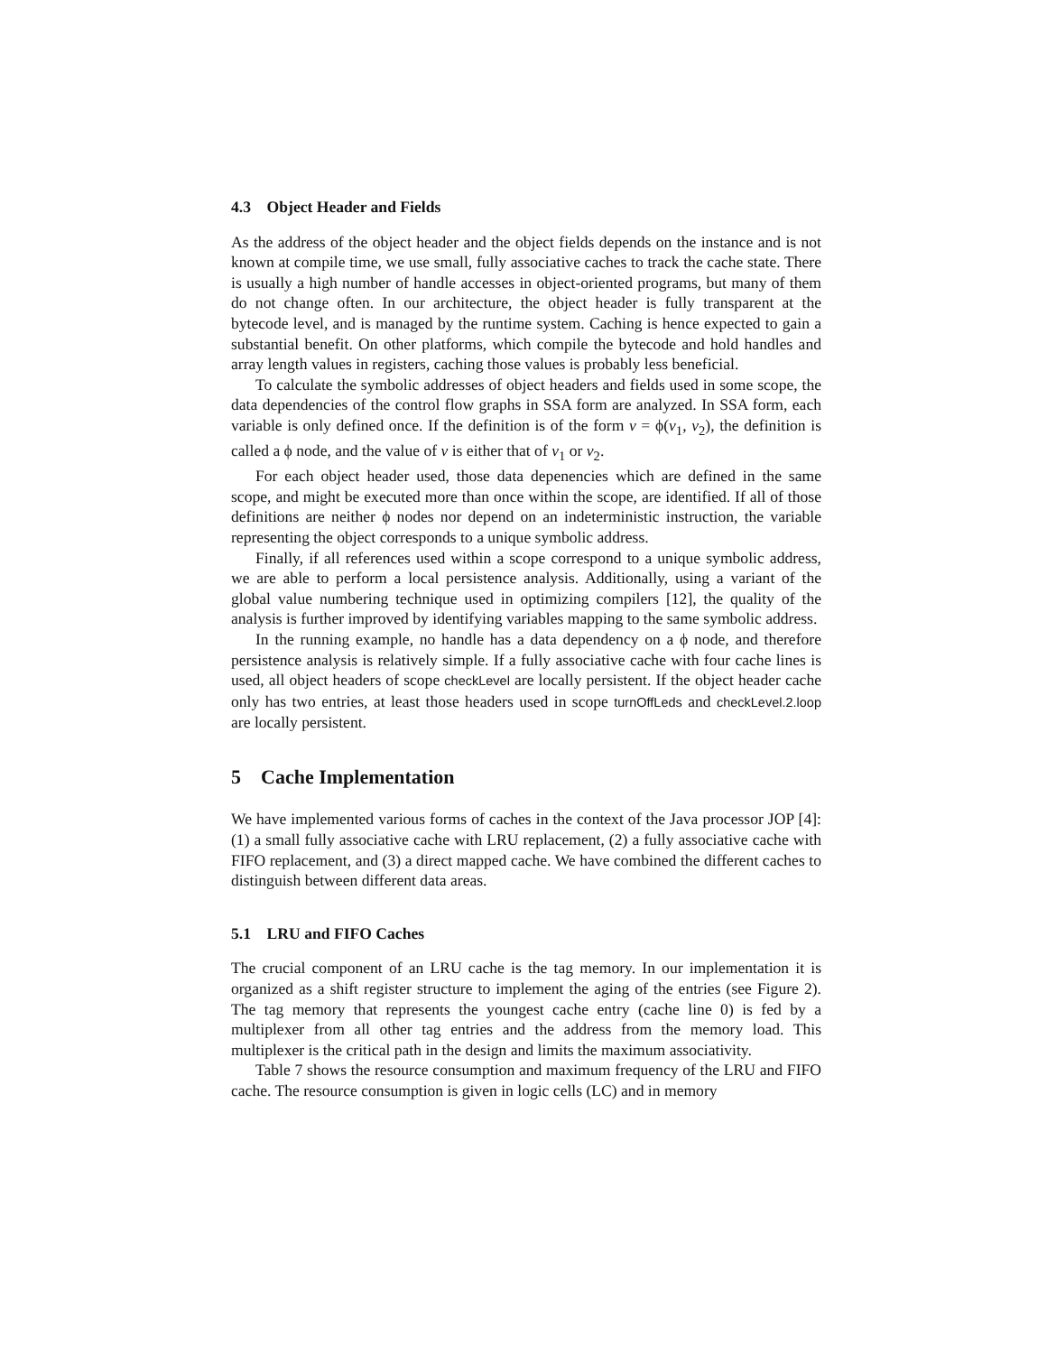4.3 Object Header and Fields
As the address of the object header and the object fields depends on the instance and is not known at compile time, we use small, fully associative caches to track the cache state. There is usually a high number of handle accesses in object-oriented programs, but many of them do not change often. In our architecture, the object header is fully transparent at the bytecode level, and is managed by the runtime system. Caching is hence expected to gain a substantial benefit. On other platforms, which compile the bytecode and hold handles and array length values in registers, caching those values is probably less beneficial.
To calculate the symbolic addresses of object headers and fields used in some scope, the data dependencies of the control flow graphs in SSA form are analyzed. In SSA form, each variable is only defined once. If the definition is of the form v = ϕ(v<sub>1</sub>, v<sub>2</sub>), the definition is called a ϕ node, and the value of v is either that of v<sub>1</sub> or v<sub>2</sub>.
For each object header used, those data depenencies which are defined in the same scope, and might be executed more than once within the scope, are identified. If all of those definitions are neither ϕ nodes nor depend on an indeterministic instruction, the variable representing the object corresponds to a unique symbolic address.
Finally, if all references used within a scope correspond to a unique symbolic address, we are able to perform a local persistence analysis. Additionally, using a variant of the global value numbering technique used in optimizing compilers [12], the quality of the analysis is further improved by identifying variables mapping to the same symbolic address.
In the running example, no handle has a data dependency on a ϕ node, and therefore persistence analysis is relatively simple. If a fully associative cache with four cache lines is used, all object headers of scope checkLevel are locally persistent. If the object header cache only has two entries, at least those headers used in scope turnOffLeds and checkLevel.2.loop are locally persistent.
5 Cache Implementation
We have implemented various forms of caches in the context of the Java processor JOP [4]: (1) a small fully associative cache with LRU replacement, (2) a fully associative cache with FIFO replacement, and (3) a direct mapped cache. We have combined the different caches to distinguish between different data areas.
5.1 LRU and FIFO Caches
The crucial component of an LRU cache is the tag memory. In our implementation it is organized as a shift register structure to implement the aging of the entries (see Figure 2). The tag memory that represents the youngest cache entry (cache line 0) is fed by a multiplexer from all other tag entries and the address from the memory load. This multiplexer is the critical path in the design and limits the maximum associativity.
Table 7 shows the resource consumption and maximum frequency of the LRU and FIFO cache. The resource consumption is given in logic cells (LC) and in memory